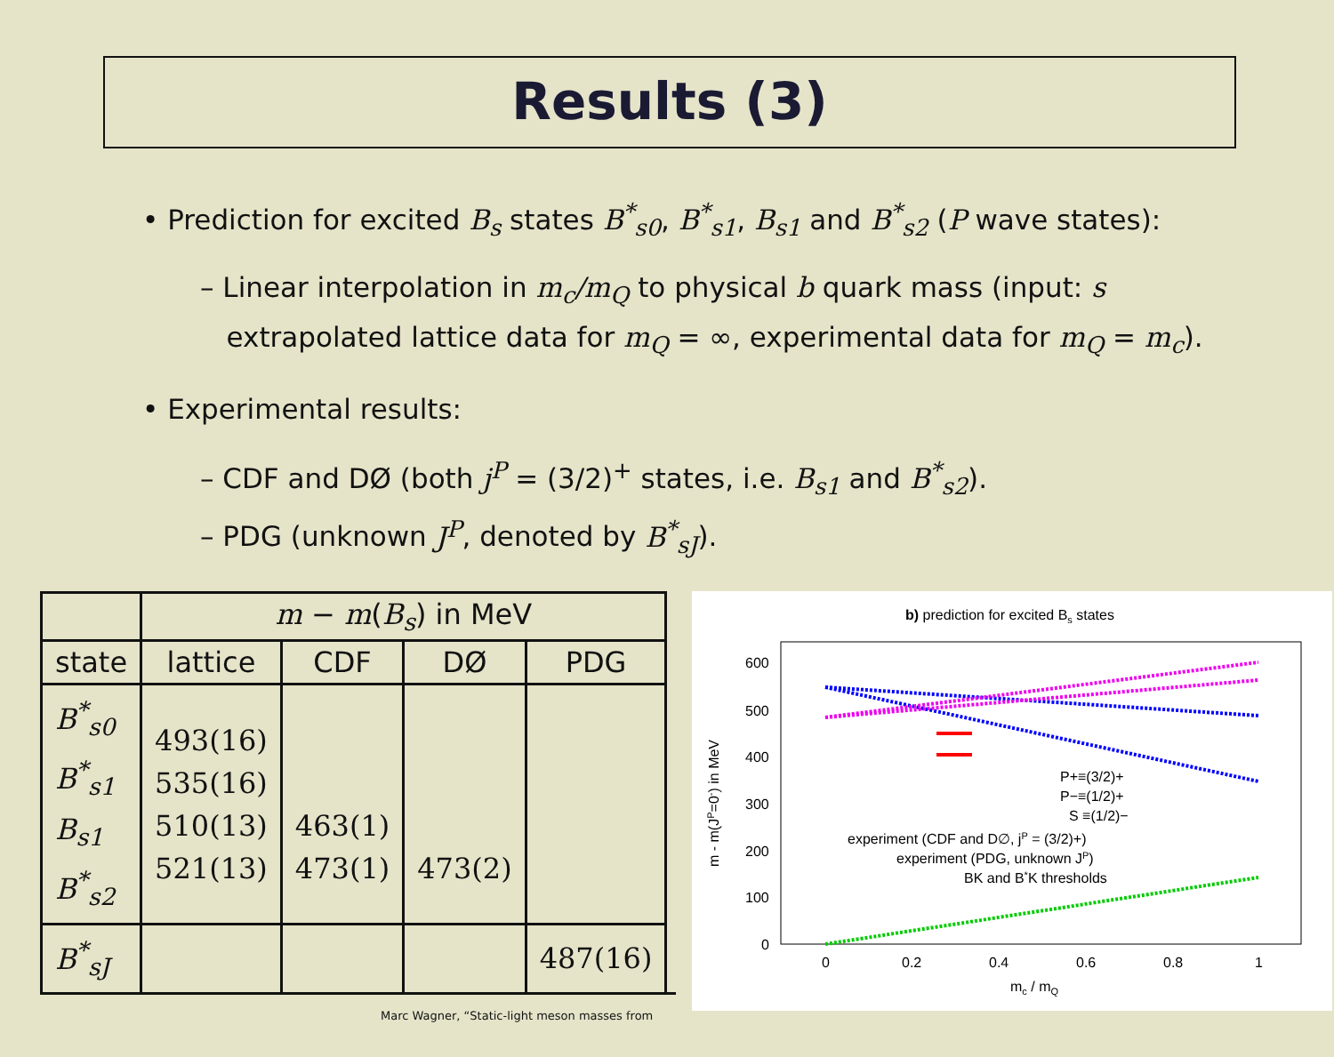Results (3)
• Prediction for excited B<sub>s</sub> states B<sup>*</sup><sub>s0</sub>, B<sup>*</sup><sub>s1</sub>, B<sub>s1</sub> and B<sup>*</sup><sub>s2</sub> (P wave states):
– Linear interpolation in m<sub>c</sub>/m<sub>Q</sub> to physical b quark mass (input: s
extrapolated lattice data for m<sub>Q</sub> = ∞, experimental data for m<sub>Q</sub> = m<sub>c</sub>).
• Experimental results:
– CDF and DØ (both j<sup>P</sup> = (3/2)<sup>+</sup> states, i.e. B<sub>s1</sub> and B<sup>*</sup><sub>s2</sub>).
– PDG (unknown J<sup>P</sup>, denoted by B<sup>*</sup><sub>sJ</sub>).
| | m − m ( B<sub>s</sub> ) in MeV | | | |
| --- | --- | --- | --- | --- |
| state | lattice | CDF | DØ | PDG |
| B<sup>*</sup><sub>s0</sub> B<sup>*</sup><sub>s1</sub> B<sub>s1</sub> B<sup>*</sup><sub>s2</sub> | 493(16) 535(16) 510(13) 521(13) | 463(1) 473(1) | 473(2) | |
| B<sup>*</sup><sub>sJ</sub> | | | | 487(16) |
b) prediction for excited Bs states
600
500
400
300
200
100
0
0
0.2
0.4
0.6
0.8
1
mc / mQ
m - m(JP=0-) in MeV
P+≡(3/2)+
P−≡(1/2)+
S ≡(1/2)−
experiment (CDF and D∅, jP = (3/2)+)
experiment (PDG, unknown JP)
BK and B*K thresholds
Marc Wagner, “Static-light meson masses from